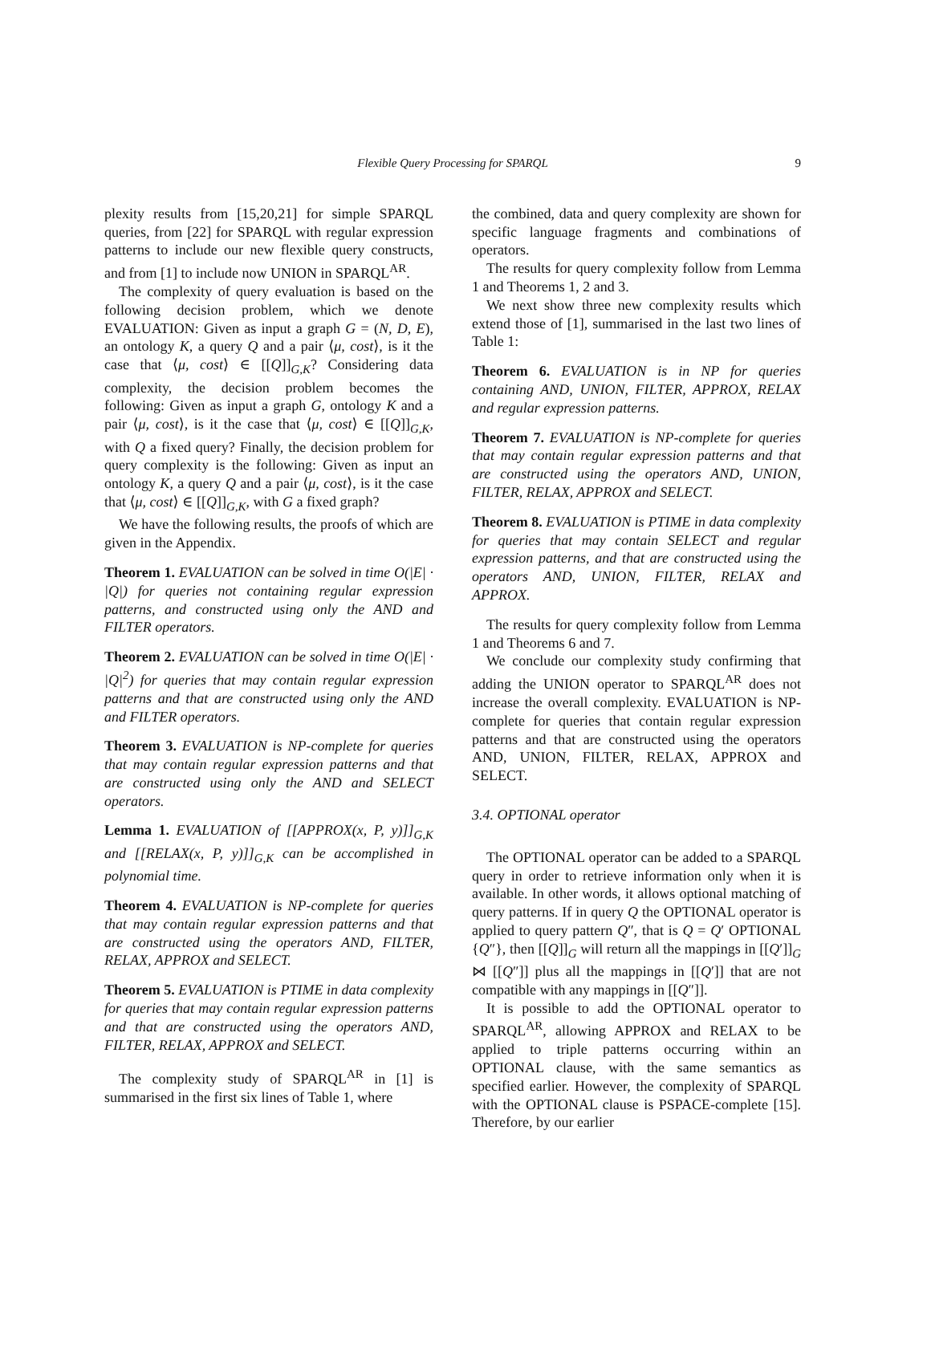Flexible Query Processing for SPARQL 9
plexity results from [15,20,21] for simple SPARQL queries, from [22] for SPARQL with regular expression patterns to include our new flexible query constructs, and from [1] to include now UNION in SPARQL<sup>AR</sup>.
The complexity of query evaluation is based on the following decision problem, which we denote EVALUATION: Given as input a graph G = (N, D, E), an ontology K, a query Q and a pair ⟨μ, cost⟩, is it the case that ⟨μ, cost⟩ ∈ [[Q]]<sub>G,K</sub>? Considering data complexity, the decision problem becomes the following: Given as input a graph G, ontology K and a pair ⟨μ, cost⟩, is it the case that ⟨μ, cost⟩ ∈ [[Q]]<sub>G,K</sub>, with Q a fixed query? Finally, the decision problem for query complexity is the following: Given as input an ontology K, a query Q and a pair ⟨μ, cost⟩, is it the case that ⟨μ, cost⟩ ∈ [[Q]]<sub>G,K</sub>, with G a fixed graph?
We have the following results, the proofs of which are given in the Appendix.
Theorem 1. EVALUATION can be solved in time O(|E| · |Q|) for queries not containing regular expression patterns, and constructed using only the AND and FILTER operators.
Theorem 2. EVALUATION can be solved in time O(|E| · |Q|<sup>2</sup>) for queries that may contain regular expression patterns and that are constructed using only the AND and FILTER operators.
Theorem 3. EVALUATION is NP-complete for queries that may contain regular expression patterns and that are constructed using only the AND and SELECT operators.
Lemma 1. EVALUATION of [[APPROX(x, P, y)]]<sub>G,K</sub> and [[RELAX(x, P, y)]]<sub>G,K</sub> can be accomplished in polynomial time.
Theorem 4. EVALUATION is NP-complete for queries that may contain regular expression patterns and that are constructed using the operators AND, FILTER, RELAX, APPROX and SELECT.
Theorem 5. EVALUATION is PTIME in data complexity for queries that may contain regular expression patterns and that are constructed using the operators AND, FILTER, RELAX, APPROX and SELECT.
The complexity study of SPARQL<sup>AR</sup> in [1] is summarised in the first six lines of Table 1, where
the combined, data and query complexity are shown for specific language fragments and combinations of operators.
The results for query complexity follow from Lemma 1 and Theorems 1, 2 and 3.
We next show three new complexity results which extend those of [1], summarised in the last two lines of Table 1:
Theorem 6. EVALUATION is in NP for queries containing AND, UNION, FILTER, APPROX, RELAX and regular expression patterns.
Theorem 7. EVALUATION is NP-complete for queries that may contain regular expression patterns and that are constructed using the operators AND, UNION, FILTER, RELAX, APPROX and SELECT.
Theorem 8. EVALUATION is PTIME in data complexity for queries that may contain SELECT and regular expression patterns, and that are constructed using the operators AND, UNION, FILTER, RELAX and APPROX.
The results for query complexity follow from Lemma 1 and Theorems 6 and 7.
We conclude our complexity study confirming that adding the UNION operator to SPARQL<sup>AR</sup> does not increase the overall complexity. EVALUATION is NP-complete for queries that contain regular expression patterns and that are constructed using the operators AND, UNION, FILTER, RELAX, APPROX and SELECT.
3.4. OPTIONAL operator
The OPTIONAL operator can be added to a SPARQL query in order to retrieve information only when it is available. In other words, it allows optional matching of query patterns. If in query Q the OPTIONAL operator is applied to query pattern Q″, that is Q = Q′ OPTIONAL {Q″}, then [[Q]]<sub>G</sub> will return all the mappings in [[Q′]]<sub>G</sub> ⋈ [[Q″]] plus all the mappings in [[Q′]] that are not compatible with any mappings in [[Q″]].
It is possible to add the OPTIONAL operator to SPARQL<sup>AR</sup>, allowing APPROX and RELAX to be applied to triple patterns occurring within an OPTIONAL clause, with the same semantics as specified earlier. However, the complexity of SPARQL with the OPTIONAL clause is PSPACE-complete [15]. Therefore, by our earlier